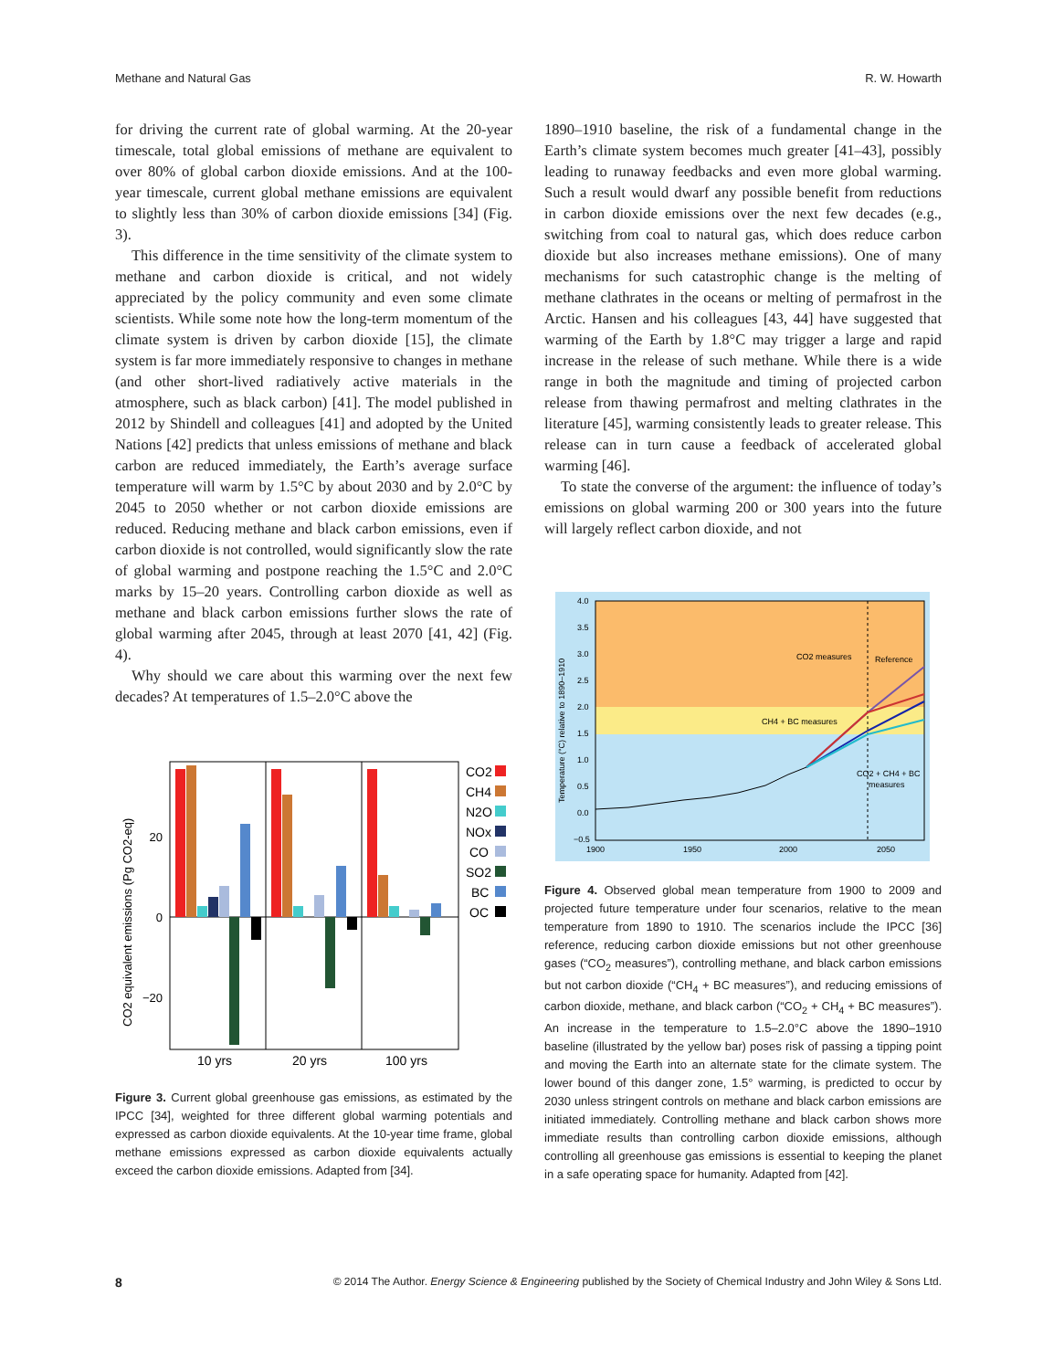Methane and Natural Gas R. W. Howarth
for driving the current rate of global warming. At the 20-year timescale, total global emissions of methane are equivalent to over 80% of global carbon dioxide emissions. And at the 100-year timescale, current global methane emissions are equivalent to slightly less than 30% of carbon dioxide emissions [34] (Fig. 3).
This difference in the time sensitivity of the climate system to methane and carbon dioxide is critical, and not widely appreciated by the policy community and even some climate scientists. While some note how the long-term momentum of the climate system is driven by carbon dioxide [15], the climate system is far more immediately responsive to changes in methane (and other short-lived radiatively active materials in the atmosphere, such as black carbon) [41]. The model published in 2012 by Shindell and colleagues [41] and adopted by the United Nations [42] predicts that unless emissions of methane and black carbon are reduced immediately, the Earth’s average surface temperature will warm by 1.5°C by about 2030 and by 2.0°C by 2045 to 2050 whether or not carbon dioxide emissions are reduced. Reducing methane and black carbon emissions, even if carbon dioxide is not controlled, would significantly slow the rate of global warming and postpone reaching the 1.5°C and 2.0°C marks by 15–20 years. Controlling carbon dioxide as well as methane and black carbon emissions further slows the rate of global warming after 2045, through at least 2070 [41, 42] (Fig. 4).
Why should we care about this warming over the next few decades? At temperatures of 1.5–2.0°C above the
20
0
−20
CO2 equivalent emissions (Pg CO2-eq)
10 yrs
20 yrs
100 yrs
CO2
CH4
N2O
NOx
CO
SO2
BC
OC
Figure 3. Current global greenhouse gas emissions, as estimated by the IPCC [34], weighted for three different global warming potentials and expressed as carbon dioxide equivalents. At the 10-year time frame, global methane emissions expressed as carbon dioxide equivalents actually exceed the carbon dioxide emissions. Adapted from [34].
1890–1910 baseline, the risk of a fundamental change in the Earth’s climate system becomes much greater [41–43], possibly leading to runaway feedbacks and even more global warming. Such a result would dwarf any possible benefit from reductions in carbon dioxide emissions over the next few decades (e.g., switching from coal to natural gas, which does reduce carbon dioxide but also increases methane emissions). One of many mechanisms for such catastrophic change is the melting of methane clathrates in the oceans or melting of permafrost in the Arctic. Hansen and his colleagues [43, 44] have suggested that warming of the Earth by 1.8°C may trigger a large and rapid increase in the release of such methane. While there is a wide range in both the magnitude and timing of projected carbon release from thawing permafrost and melting clathrates in the literature [45], warming consistently leads to greater release. This release can in turn cause a feedback of accelerated global warming [46].
To state the converse of the argument: the influence of today’s emissions on global warming 200 or 300 years into the future will largely reflect carbon dioxide, and not
Temperature (°C) relative to 1890–1910
4.0
3.5
3.0
2.5
2.0
1.5
1.0
0.5
0.0
−0.5
1900
1950
2000
2050
CO2 measures
Reference
CH4 + BC measures
CO2 + CH4 + BC
measures
Figure 4. Observed global mean temperature from 1900 to 2009 and projected future temperature under four scenarios, relative to the mean temperature from 1890 to 1910. The scenarios include the IPCC [36] reference, reducing carbon dioxide emissions but not other greenhouse gases (“CO<sub>2</sub> measures”), controlling methane, and black carbon emissions but not carbon dioxide (“CH<sub>4</sub> + BC measures”), and reducing emissions of carbon dioxide, methane, and black carbon (“CO<sub>2</sub> + CH<sub>4</sub> + BC measures”). An increase in the temperature to 1.5–2.0°C above the 1890–1910 baseline (illustrated by the yellow bar) poses risk of passing a tipping point and moving the Earth into an alternate state for the climate system. The lower bound of this danger zone, 1.5° warming, is predicted to occur by 2030 unless stringent controls on methane and black carbon emissions are initiated immediately. Controlling methane and black carbon shows more immediate results than controlling carbon dioxide emissions, although controlling all greenhouse gas emissions is essential to keeping the planet in a safe operating space for humanity. Adapted from [42].
8 © 2014 The Author. Energy Science & Engineering published by the Society of Chemical Industry and John Wiley & Sons Ltd.